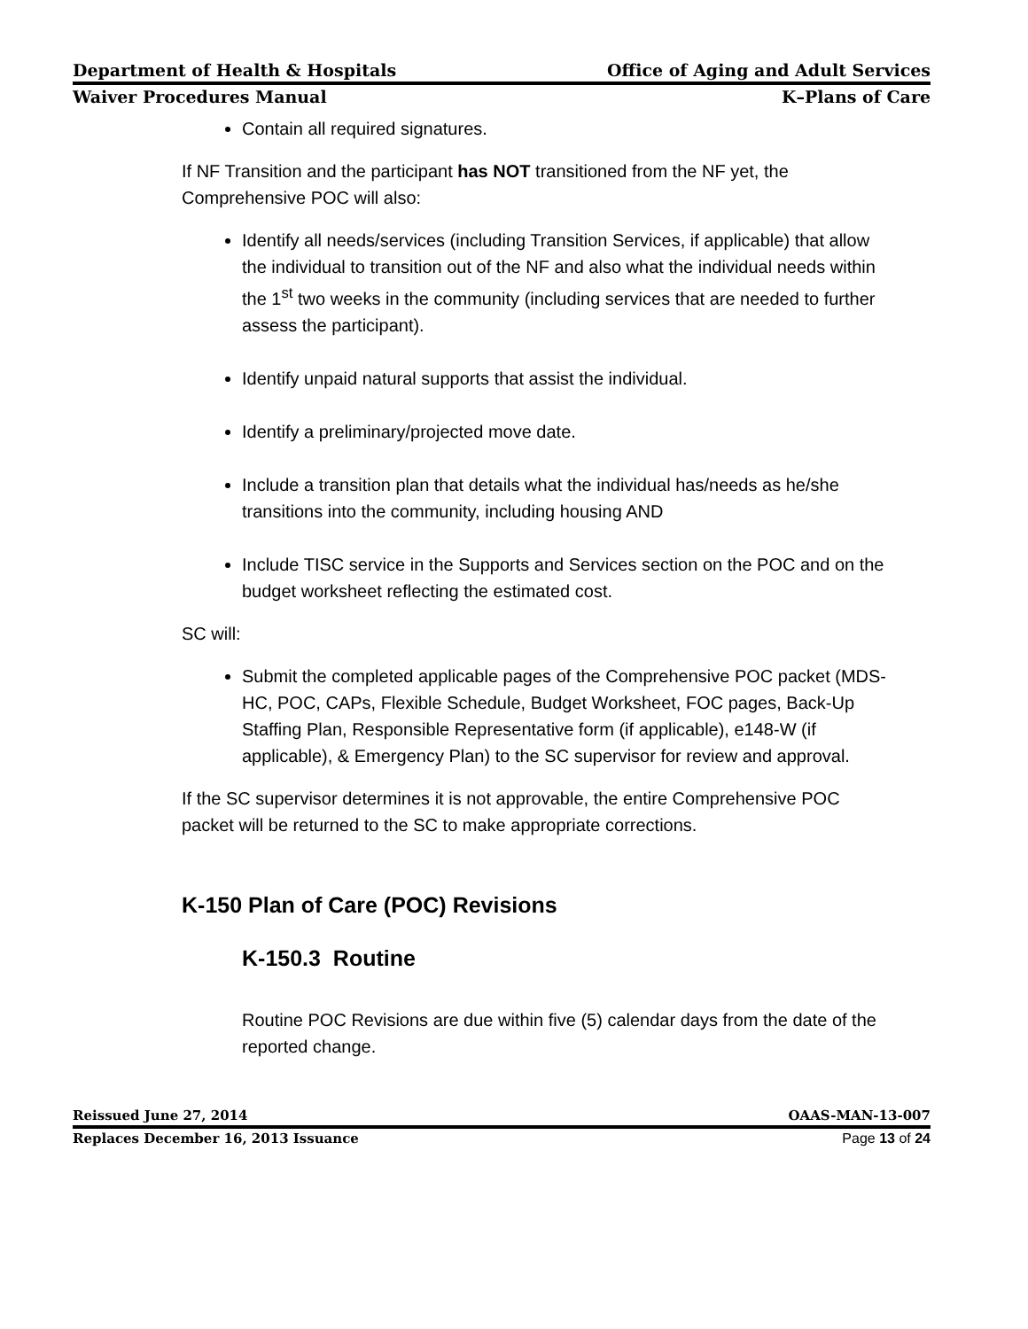Department of Health & Hospitals Office of Aging and Adult Services
Waiver Procedures Manual K–Plans of Care
Contain all required signatures.
If NF Transition and the participant has NOT transitioned from the NF yet, the Comprehensive POC will also:
Identify all needs/services (including Transition Services, if applicable) that allow the individual to transition out of the NF and also what the individual needs within the 1<sup>st</sup> two weeks in the community (including services that are needed to further assess the participant).
Identify unpaid natural supports that assist the individual.
Identify a preliminary/projected move date.
Include a transition plan that details what the individual has/needs as he/she transitions into the community, including housing AND
Include TISC service in the Supports and Services section on the POC and on the budget worksheet reflecting the estimated cost.
SC will:
Submit the completed applicable pages of the Comprehensive POC packet (MDS-HC, POC, CAPs, Flexible Schedule, Budget Worksheet, FOC pages, Back-Up Staffing Plan, Responsible Representative form (if applicable), e148-W (if applicable), & Emergency Plan) to the SC supervisor for review and approval.
If the SC supervisor determines it is not approvable, the entire Comprehensive POC packet will be returned to the SC to make appropriate corrections.
K-150 Plan of Care (POC) Revisions
K-150.3 Routine
Routine POC Revisions are due within five (5) calendar days from the date of the reported change.
Reissued June 27, 2014 OAAS-MAN-13-007
Replaces December 16, 2013 Issuance Page 13 of 24